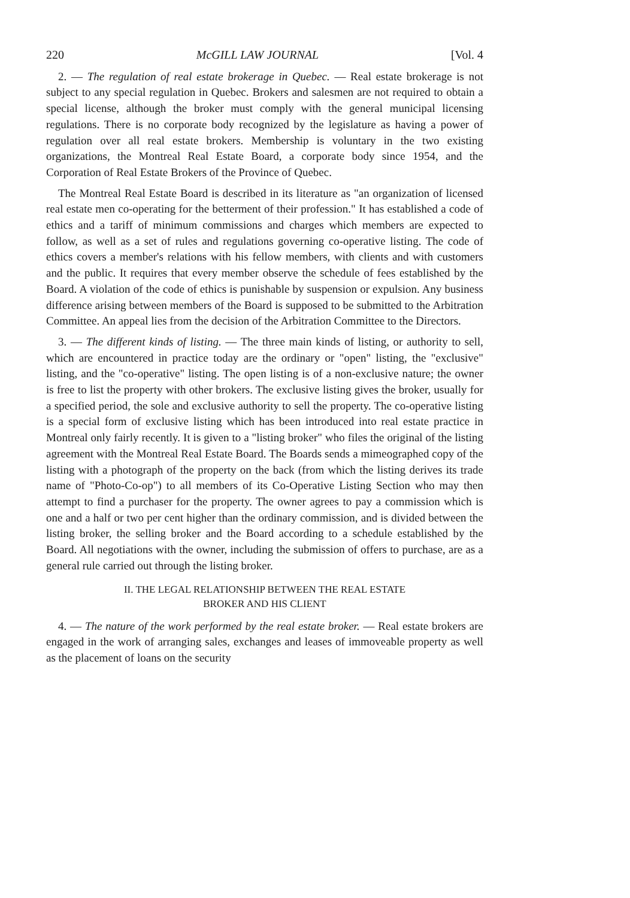220 McGILL LAW JOURNAL [Vol. 4
2. — The regulation of real estate brokerage in Quebec. — Real estate brokerage is not subject to any special regulation in Quebec. Brokers and salesmen are not required to obtain a special license, although the broker must comply with the general municipal licensing regulations. There is no corporate body recognized by the legislature as having a power of regulation over all real estate brokers. Membership is voluntary in the two existing organizations, the Montreal Real Estate Board, a corporate body since 1954, and the Corporation of Real Estate Brokers of the Province of Quebec.
The Montreal Real Estate Board is described in its literature as "an organization of licensed real estate men co-operating for the betterment of their profession." It has established a code of ethics and a tariff of minimum commissions and charges which members are expected to follow, as well as a set of rules and regulations governing co-operative listing. The code of ethics covers a member's relations with his fellow members, with clients and with customers and the public. It requires that every member observe the schedule of fees established by the Board. A violation of the code of ethics is punishable by suspension or expulsion. Any business difference arising between members of the Board is supposed to be submitted to the Arbitration Committee. An appeal lies from the decision of the Arbitration Committee to the Directors.
3. — The different kinds of listing. — The three main kinds of listing, or authority to sell, which are encountered in practice today are the ordinary or "open" listing, the "exclusive" listing, and the "co-operative" listing. The open listing is of a non-exclusive nature; the owner is free to list the property with other brokers. The exclusive listing gives the broker, usually for a specified period, the sole and exclusive authority to sell the property. The co-operative listing is a special form of exclusive listing which has been introduced into real estate practice in Montreal only fairly recently. It is given to a "listing broker" who files the original of the listing agreement with the Montreal Real Estate Board. The Boards sends a mimeographed copy of the listing with a photograph of the property on the back (from which the listing derives its trade name of "Photo-Co-op") to all members of its Co-Operative Listing Section who may then attempt to find a purchaser for the property. The owner agrees to pay a commission which is one and a half or two per cent higher than the ordinary commission, and is divided between the listing broker, the selling broker and the Board according to a schedule established by the Board. All negotiations with the owner, including the submission of offers to purchase, are as a general rule carried out through the listing broker.
II. THE LEGAL RELATIONSHIP BETWEEN THE REAL ESTATE
BROKER AND HIS CLIENT
4. — The nature of the work performed by the real estate broker. — Real estate brokers are engaged in the work of arranging sales, exchanges and leases of immoveable property as well as the placement of loans on the security